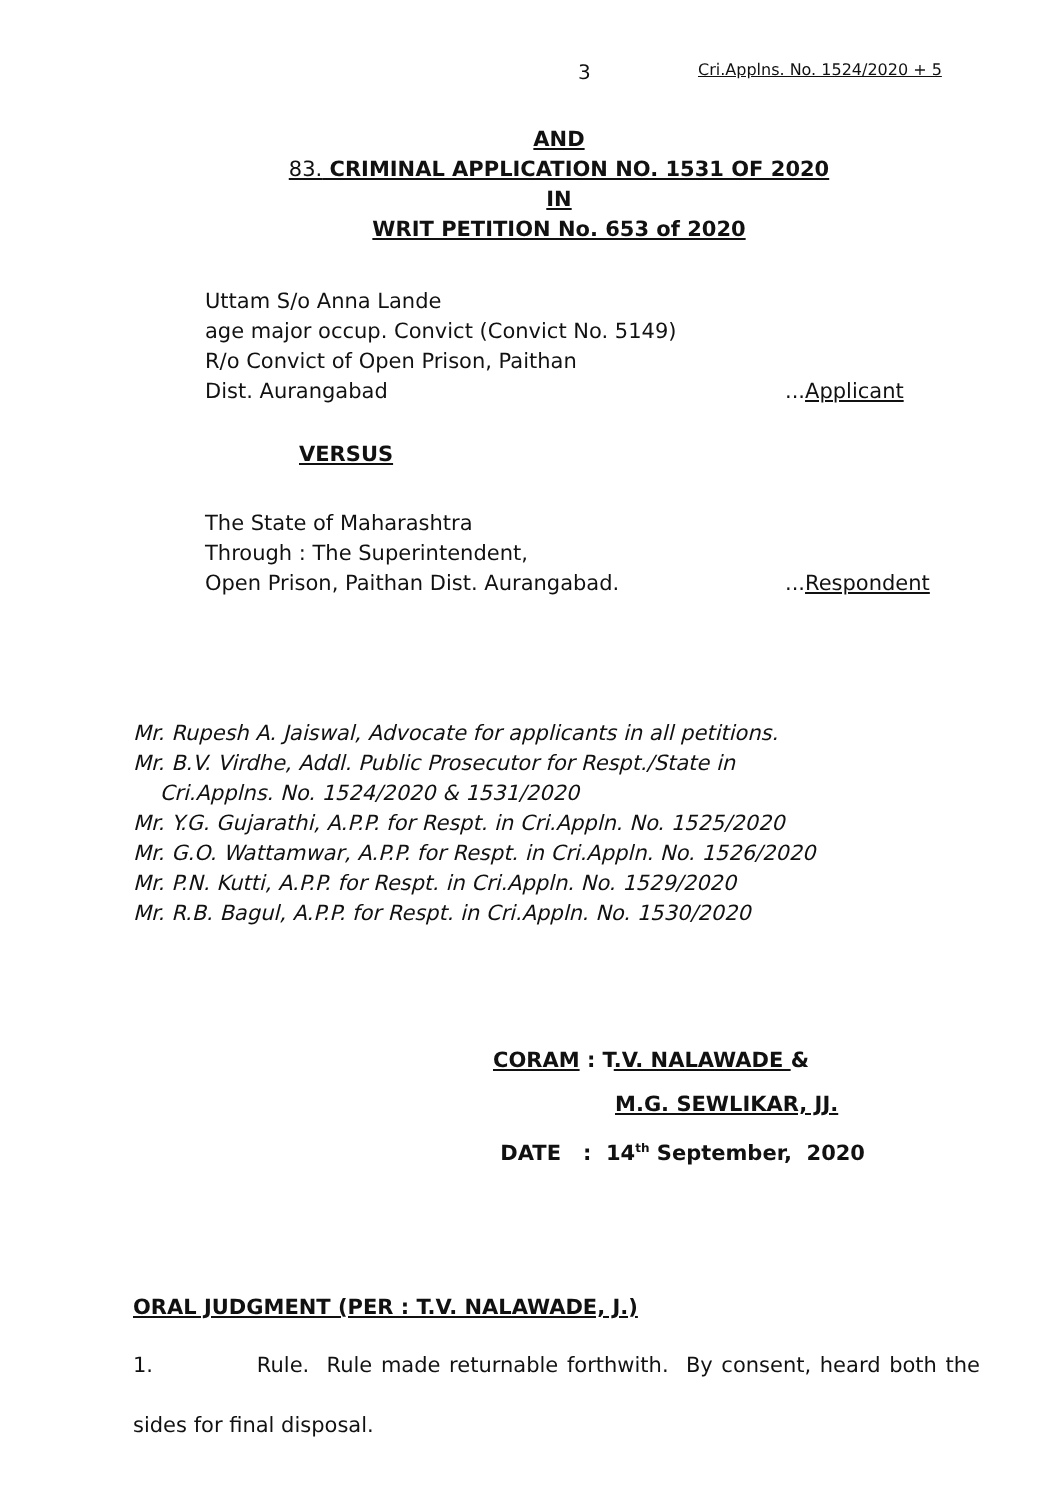3 Cri.Applns. No. 1524/2020 + 5
AND
83. CRIMINAL APPLICATION NO. 1531 OF 2020
IN
WRIT PETITION No. 653 of 2020
Uttam S/o Anna Lande
age major occup. Convict (Convict No. 5149)
R/o Convict of Open Prison, Paithan
Dist. Aurangabad...Applicant
VERSUS
The State of Maharashtra
Through : The Superintendent,
Open Prison, Paithan Dist. Aurangabad....Respondent
Mr. Rupesh A. Jaiswal, Advocate for applicants in all petitions.
Mr. B.V. Virdhe, Addl. Public Prosecutor for Respt./State in
Cri.Applns. No. 1524/2020 & 1531/2020
Mr. Y.G. Gujarathi, A.P.P. for Respt. in Cri.Appln. No. 1525/2020
Mr. G.O. Wattamwar, A.P.P. for Respt. in Cri.Appln. No. 1526/2020
Mr. P.N. Kutti, A.P.P. for Respt. in Cri.Appln. No. 1529/2020
Mr. R.B. Bagul, A.P.P. for Respt. in Cri.Appln. No. 1530/2020
CORAM : T.V. NALAWADE &
M.G. SEWLIKAR, JJ.
DATE : 14<sup>th</sup> September, 2020
ORAL JUDGMENT (PER : T.V. NALAWADE, J.)
1. Rule. Rule made returnable forthwith. By consent, heard both the sides for final disposal.